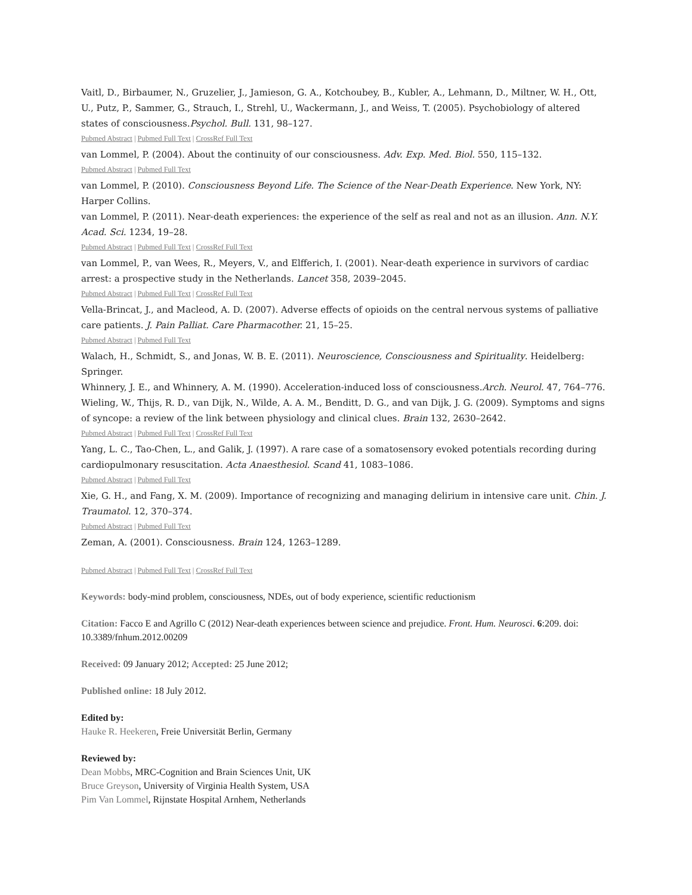Vaitl, D., Birbaumer, N., Gruzelier, J., Jamieson, G. A., Kotchoubey, B., Kubler, A., Lehmann, D., Miltner, W. H., Ott, U., Putz, P., Sammer, G., Strauch, I., Strehl, U., Wackermann, J., and Weiss, T. (2005). Psychobiology of altered states of consciousness.Psychol. Bull. 131, 98–127.
Pubmed Abstract | Pubmed Full Text | CrossRef Full Text
van Lommel, P. (2004). About the continuity of our consciousness. Adv. Exp. Med. Biol. 550, 115–132.
Pubmed Abstract | Pubmed Full Text
van Lommel, P. (2010). Consciousness Beyond Life. The Science of the Near-Death Experience. New York, NY: Harper Collins.
van Lommel, P. (2011). Near-death experiences: the experience of the self as real and not as an illusion. Ann. N.Y. Acad. Sci. 1234, 19–28.
Pubmed Abstract | Pubmed Full Text | CrossRef Full Text
van Lommel, P., van Wees, R., Meyers, V., and Elfferich, I. (2001). Near-death experience in survivors of cardiac arrest: a prospective study in the Netherlands. Lancet 358, 2039–2045.
Pubmed Abstract | Pubmed Full Text | CrossRef Full Text
Vella-Brincat, J., and Macleod, A. D. (2007). Adverse effects of opioids on the central nervous systems of palliative care patients. J. Pain Palliat. Care Pharmacother. 21, 15–25.
Pubmed Abstract | Pubmed Full Text
Walach, H., Schmidt, S., and Jonas, W. B. E. (2011). Neuroscience, Consciousness and Spirituality. Heidelberg: Springer.
Whinnery, J. E., and Whinnery, A. M. (1990). Acceleration-induced loss of consciousness.Arch. Neurol. 47, 764–776.
Wieling, W., Thijs, R. D., van Dijk, N., Wilde, A. A. M., Benditt, D. G., and van Dijk, J. G. (2009). Symptoms and signs of syncope: a review of the link between physiology and clinical clues. Brain 132, 2630–2642.
Pubmed Abstract | Pubmed Full Text | CrossRef Full Text
Yang, L. C., Tao-Chen, L., and Galik, J. (1997). A rare case of a somatosensory evoked potentials recording during cardiopulmonary resuscitation. Acta Anaesthesiol. Scand 41, 1083–1086.
Pubmed Abstract | Pubmed Full Text
Xie, G. H., and Fang, X. M. (2009). Importance of recognizing and managing delirium in intensive care unit. Chin. J. Traumatol. 12, 370–374.
Pubmed Abstract | Pubmed Full Text
Zeman, A. (2001). Consciousness. Brain 124, 1263–1289.
Pubmed Abstract | Pubmed Full Text | CrossRef Full Text
Keywords: body-mind problem, consciousness, NDEs, out of body experience, scientific reductionism
Citation: Facco E and Agrillo C (2012) Near-death experiences between science and prejudice. Front. Hum. Neurosci. 6:209. doi: 10.3389/fnhum.2012.00209
Received: 09 January 2012; Accepted: 25 June 2012;
Published online: 18 July 2012.
Edited by:
Hauke R. Heekeren, Freie Universität Berlin, Germany
Reviewed by:
Dean Mobbs, MRC-Cognition and Brain Sciences Unit, UK
Bruce Greyson, University of Virginia Health System, USA
Pim Van Lommel, Rijnstate Hospital Arnhem, Netherlands